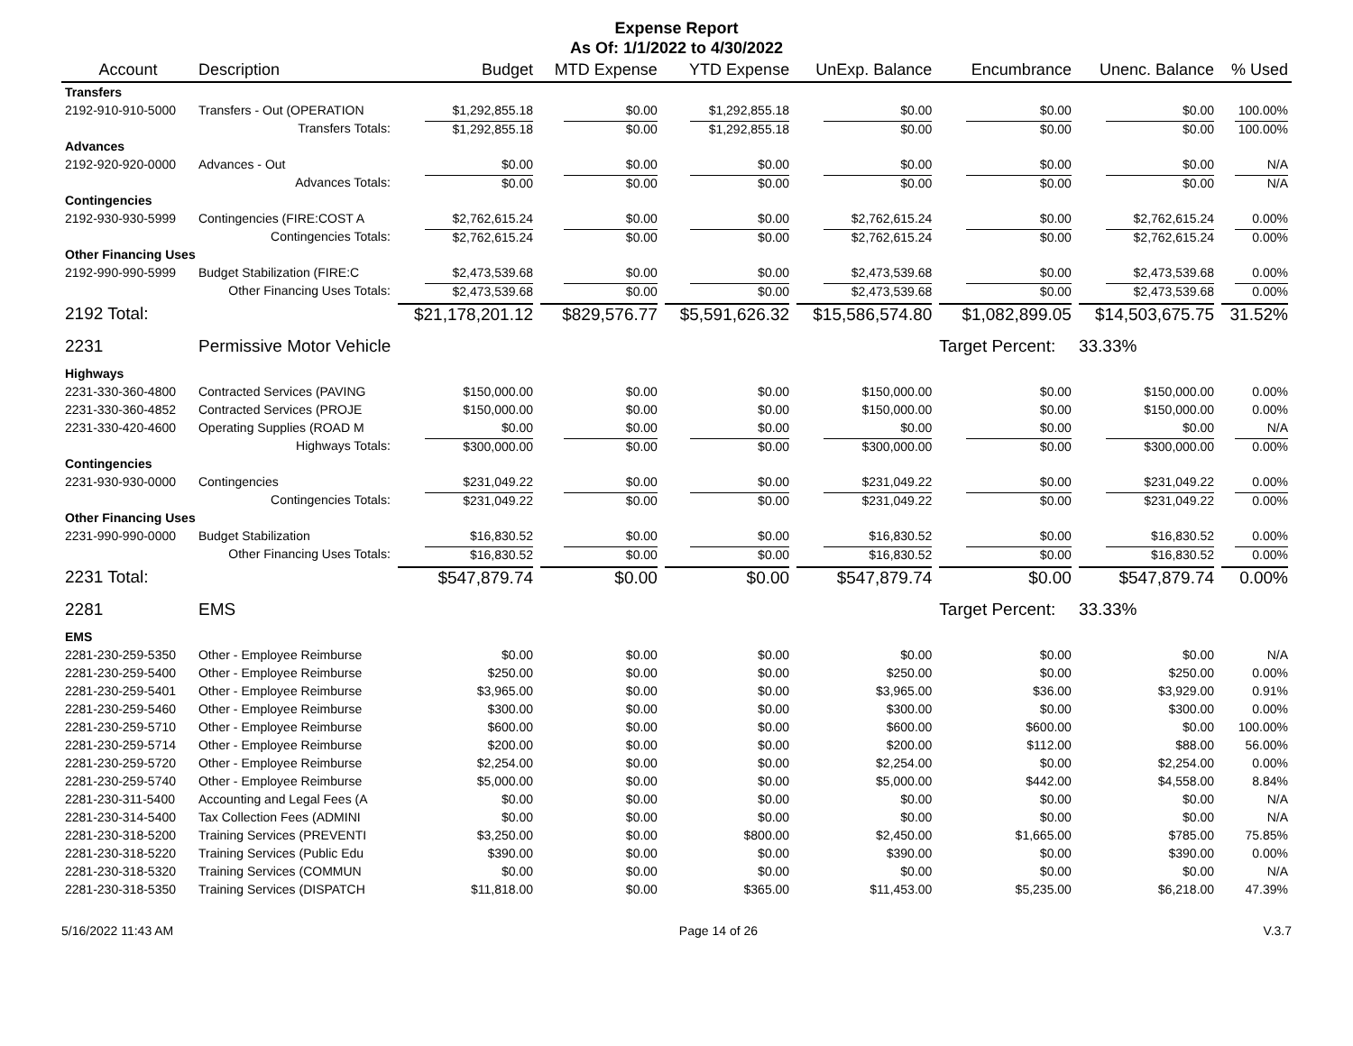Expense Report
As Of: 1/1/2022 to 4/30/2022
| Account | Description | Budget | MTD Expense | YTD Expense | UnExp. Balance | Encumbrance | Unenc. Balance | % Used |
| --- | --- | --- | --- | --- | --- | --- | --- | --- |
| Transfers | | | | | | | | |
| 2192-910-910-5000 | Transfers - Out (OPERATION | $1,292,855.18 | $0.00 | $1,292,855.18 | $0.00 | $0.00 | $0.00 | 100.00% |
| | Transfers Totals: | $1,292,855.18 | $0.00 | $1,292,855.18 | $0.00 | $0.00 | $0.00 | 100.00% |
| Advances | | | | | | | | |
| 2192-920-920-0000 | Advances - Out | $0.00 | $0.00 | $0.00 | $0.00 | $0.00 | $0.00 | N/A |
| | Advances Totals: | $0.00 | $0.00 | $0.00 | $0.00 | $0.00 | $0.00 | N/A |
| Contingencies | | | | | | | | |
| 2192-930-930-5999 | Contingencies (FIRE:COST A | $2,762,615.24 | $0.00 | $0.00 | $2,762,615.24 | $0.00 | $2,762,615.24 | 0.00% |
| | Contingencies Totals: | $2,762,615.24 | $0.00 | $0.00 | $2,762,615.24 | $0.00 | $2,762,615.24 | 0.00% |
| Other Financing Uses | | | | | | | | |
| 2192-990-990-5999 | Budget Stabilization (FIRE:C | $2,473,539.68 | $0.00 | $0.00 | $2,473,539.68 | $0.00 | $2,473,539.68 | 0.00% |
| | Other Financing Uses Totals: | $2,473,539.68 | $0.00 | $0.00 | $2,473,539.68 | $0.00 | $2,473,539.68 | 0.00% |
| 2192 Total: | | $21,178,201.12 | $829,576.77 | $5,591,626.32 | $15,586,574.80 | $1,082,899.05 | $14,503,675.75 | 31.52% |
| 2231 | Permissive Motor Vehicle | | | | | Target Percent: | 33.33% | |
| Highways | | | | | | | | |
| 2231-330-360-4800 | Contracted Services (PAVING | $150,000.00 | $0.00 | $0.00 | $150,000.00 | $0.00 | $150,000.00 | 0.00% |
| 2231-330-360-4852 | Contracted Services (PROJE | $150,000.00 | $0.00 | $0.00 | $150,000.00 | $0.00 | $150,000.00 | 0.00% |
| 2231-330-420-4600 | Operating Supplies (ROAD M | $0.00 | $0.00 | $0.00 | $0.00 | $0.00 | $0.00 | N/A |
| | Highways Totals: | $300,000.00 | $0.00 | $0.00 | $300,000.00 | $0.00 | $300,000.00 | 0.00% |
| Contingencies | | | | | | | | |
| 2231-930-930-0000 | Contingencies | $231,049.22 | $0.00 | $0.00 | $231,049.22 | $0.00 | $231,049.22 | 0.00% |
| | Contingencies Totals: | $231,049.22 | $0.00 | $0.00 | $231,049.22 | $0.00 | $231,049.22 | 0.00% |
| Other Financing Uses | | | | | | | | |
| 2231-990-990-0000 | Budget Stabilization | $16,830.52 | $0.00 | $0.00 | $16,830.52 | $0.00 | $16,830.52 | 0.00% |
| | Other Financing Uses Totals: | $16,830.52 | $0.00 | $0.00 | $16,830.52 | $0.00 | $16,830.52 | 0.00% |
| 2231 Total: | | $547,879.74 | $0.00 | $0.00 | $547,879.74 | $0.00 | $547,879.74 | 0.00% |
| 2281 | EMS | | | | | Target Percent: | 33.33% | |
| EMS | | | | | | | | |
| 2281-230-259-5350 | Other - Employee Reimburse | $0.00 | $0.00 | $0.00 | $0.00 | $0.00 | $0.00 | N/A |
| 2281-230-259-5400 | Other - Employee Reimburse | $250.00 | $0.00 | $0.00 | $250.00 | $0.00 | $250.00 | 0.00% |
| 2281-230-259-5401 | Other - Employee Reimburse | $3,965.00 | $0.00 | $0.00 | $3,965.00 | $36.00 | $3,929.00 | 0.91% |
| 2281-230-259-5460 | Other - Employee Reimburse | $300.00 | $0.00 | $0.00 | $300.00 | $0.00 | $300.00 | 0.00% |
| 2281-230-259-5710 | Other - Employee Reimburse | $600.00 | $0.00 | $0.00 | $600.00 | $600.00 | $0.00 | 100.00% |
| 2281-230-259-5714 | Other - Employee Reimburse | $200.00 | $0.00 | $0.00 | $200.00 | $112.00 | $88.00 | 56.00% |
| 2281-230-259-5720 | Other - Employee Reimburse | $2,254.00 | $0.00 | $0.00 | $2,254.00 | $0.00 | $2,254.00 | 0.00% |
| 2281-230-259-5740 | Other - Employee Reimburse | $5,000.00 | $0.00 | $0.00 | $5,000.00 | $442.00 | $4,558.00 | 8.84% |
| 2281-230-311-5400 | Accounting and Legal Fees (A | $0.00 | $0.00 | $0.00 | $0.00 | $0.00 | $0.00 | N/A |
| 2281-230-314-5400 | Tax Collection Fees (ADMINI | $0.00 | $0.00 | $0.00 | $0.00 | $0.00 | $0.00 | N/A |
| 2281-230-318-5200 | Training Services (PREVENTI | $3,250.00 | $0.00 | $800.00 | $2,450.00 | $1,665.00 | $785.00 | 75.85% |
| 2281-230-318-5220 | Training Services (Public Edu | $390.00 | $0.00 | $0.00 | $390.00 | $0.00 | $390.00 | 0.00% |
| 2281-230-318-5320 | Training Services (COMMUN | $0.00 | $0.00 | $0.00 | $0.00 | $0.00 | $0.00 | N/A |
| 2281-230-318-5350 | Training Services (DISPATCH | $11,818.00 | $0.00 | $365.00 | $11,453.00 | $5,235.00 | $6,218.00 | 47.39% |
5/16/2022 11:43 AM Page 14 of 26 V.3.7